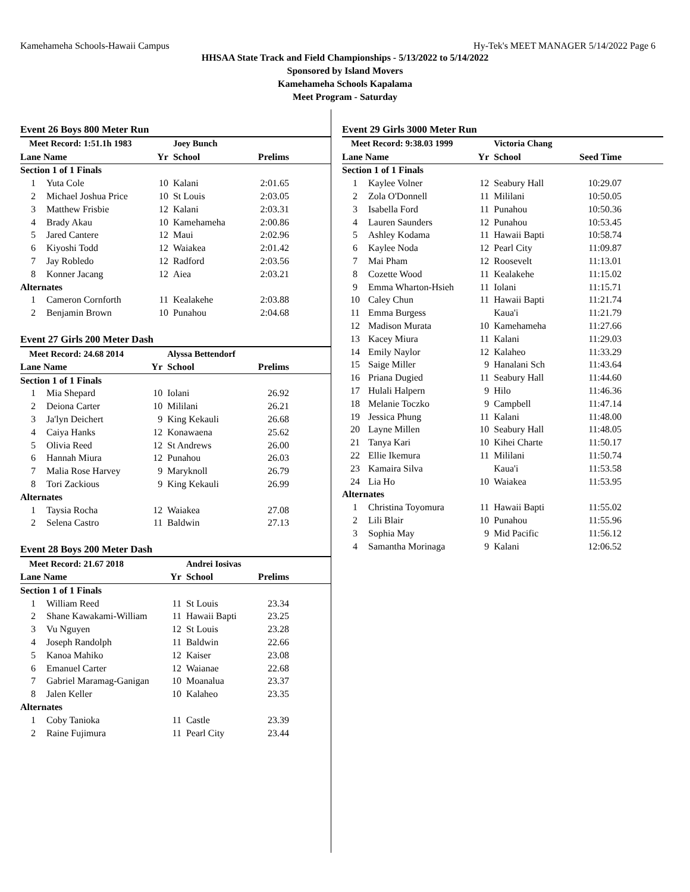Kamehameha Schools-Hawaii Campus Hy-Tek's MEET MANAGER 5/14/2022 Page 6
HHSAA State Track and Field Championships - 5/13/2022 to 5/14/2022
Sponsored by Island Movers
Kamehameha Schools Kapalama
Meet Program - Saturday
Event 26 Boys 800 Meter Run
| Meet Record: 1:51.1h 1983 | | | Joey Bunch | |
| Lane Name | | Yr | School | Prelims |
| Section 1 of 1 Finals | | | | |
| 1 | Yuta Cole | 10 | Kalani | 2:01.65 |
| 2 | Michael Joshua Price | 10 | St Louis | 2:03.05 |
| 3 | Matthew Frisbie | 12 | Kalani | 2:03.31 |
| 4 | Brady Akau | 10 | Kamehameha | 2:00.86 |
| 5 | Jared Cantere | 12 | Maui | 2:02.96 |
| 6 | Kiyoshi Todd | 12 | Waiakea | 2:01.42 |
| 7 | Jay Robledo | 12 | Radford | 2:03.56 |
| 8 | Konner Jacang | 12 | Aiea | 2:03.21 |
| Alternates | | | | |
| 1 | Cameron Cornforth | 11 | Kealakehe | 2:03.88 |
| 2 | Benjamin Brown | 10 | Punahou | 2:04.68 |
Event 27 Girls 200 Meter Dash
| Meet Record: 24.68 2014 | | | Alyssa Bettendorf | |
| Lane Name | | Yr | School | Prelims |
| Section 1 of 1 Finals | | | | |
| 1 | Mia Shepard | 10 | Iolani | 26.92 |
| 2 | Deiona Carter | 10 | Mililani | 26.21 |
| 3 | Ja'lyn Deichert | 9 | King Kekauli | 26.68 |
| 4 | Caiya Hanks | 12 | Konawaena | 25.62 |
| 5 | Olivia Reed | 12 | St Andrews | 26.00 |
| 6 | Hannah Miura | 12 | Punahou | 26.03 |
| 7 | Malia Rose Harvey | 9 | Maryknoll | 26.79 |
| 8 | Tori Zackious | 9 | King Kekauli | 26.99 |
| Alternates | | | | |
| 1 | Taysia Rocha | 12 | Waiakea | 27.08 |
| 2 | Selena Castro | 11 | Baldwin | 27.13 |
Event 28 Boys 200 Meter Dash
| Meet Record: 21.67 2018 | | | Andrei Iosivas | |
| Lane Name | | Yr | School | Prelims |
| Section 1 of 1 Finals | | | | |
| 1 | William Reed | 11 | St Louis | 23.34 |
| 2 | Shane Kawakami-William | 11 | Hawaii Bapti | 23.25 |
| 3 | Vu Nguyen | 12 | St Louis | 23.28 |
| 4 | Joseph Randolph | 11 | Baldwin | 22.66 |
| 5 | Kanoa Mahiko | 12 | Kaiser | 23.08 |
| 6 | Emanuel Carter | 12 | Waianae | 22.68 |
| 7 | Gabriel Maramag-Ganigan | 10 | Moanalua | 23.37 |
| 8 | Jalen Keller | 10 | Kalaheo | 23.35 |
| Alternates | | | | |
| 1 | Coby Tanioka | 11 | Castle | 23.39 |
| 2 | Raine Fujimura | 11 | Pearl City | 23.44 |
Event 29 Girls 3000 Meter Run
| Meet Record: 9:38.03 1999 | | | Victoria Chang | |
| Lane Name | | Yr | School | Seed Time |
| Section 1 of 1 Finals | | | | |
| 1 | Kaylee Volner | 12 | Seabury Hall | 10:29.07 |
| 2 | Zola O'Donnell | 11 | Mililani | 10:50.05 |
| 3 | Isabella Ford | 11 | Punahou | 10:50.36 |
| 4 | Lauren Saunders | 12 | Punahou | 10:53.45 |
| 5 | Ashley Kodama | 11 | Hawaii Bapti | 10:58.74 |
| 6 | Kaylee Noda | 12 | Pearl City | 11:09.87 |
| 7 | Mai Pham | 12 | Roosevelt | 11:13.01 |
| 8 | Cozette Wood | 11 | Kealakehe | 11:15.02 |
| 9 | Emma Wharton-Hsieh | 11 | Iolani | 11:15.71 |
| 10 | Caley Chun | 11 | Hawaii Bapti | 11:21.74 |
| 11 | Emma Burgess | | Kaua'i | 11:21.79 |
| 12 | Madison Murata | 10 | Kamehameha | 11:27.66 |
| 13 | Kacey Miura | 11 | Kalani | 11:29.03 |
| 14 | Emily Naylor | 12 | Kalaheo | 11:33.29 |
| 15 | Saige Miller | 9 | Hanalani Sch | 11:43.64 |
| 16 | Priana Dugied | 11 | Seabury Hall | 11:44.60 |
| 17 | Hulali Halpern | 9 | Hilo | 11:46.36 |
| 18 | Melanie Toczko | 9 | Campbell | 11:47.14 |
| 19 | Jessica Phung | 11 | Kalani | 11:48.00 |
| 20 | Layne Millen | 10 | Seabury Hall | 11:48.05 |
| 21 | Tanya Kari | 10 | Kihei Charte | 11:50.17 |
| 22 | Ellie Ikemura | 11 | Mililani | 11:50.74 |
| 23 | Kamaira Silva | | Kaua'i | 11:53.58 |
| 24 | Lia Ho | 10 | Waiakea | 11:53.95 |
| Alternates | | | | |
| 1 | Christina Toyomura | 11 | Hawaii Bapti | 11:55.02 |
| 2 | Lili Blair | 10 | Punahou | 11:55.96 |
| 3 | Sophia May | 9 | Mid Pacific | 11:56.12 |
| 4 | Samantha Morinaga | 9 | Kalani | 12:06.52 |